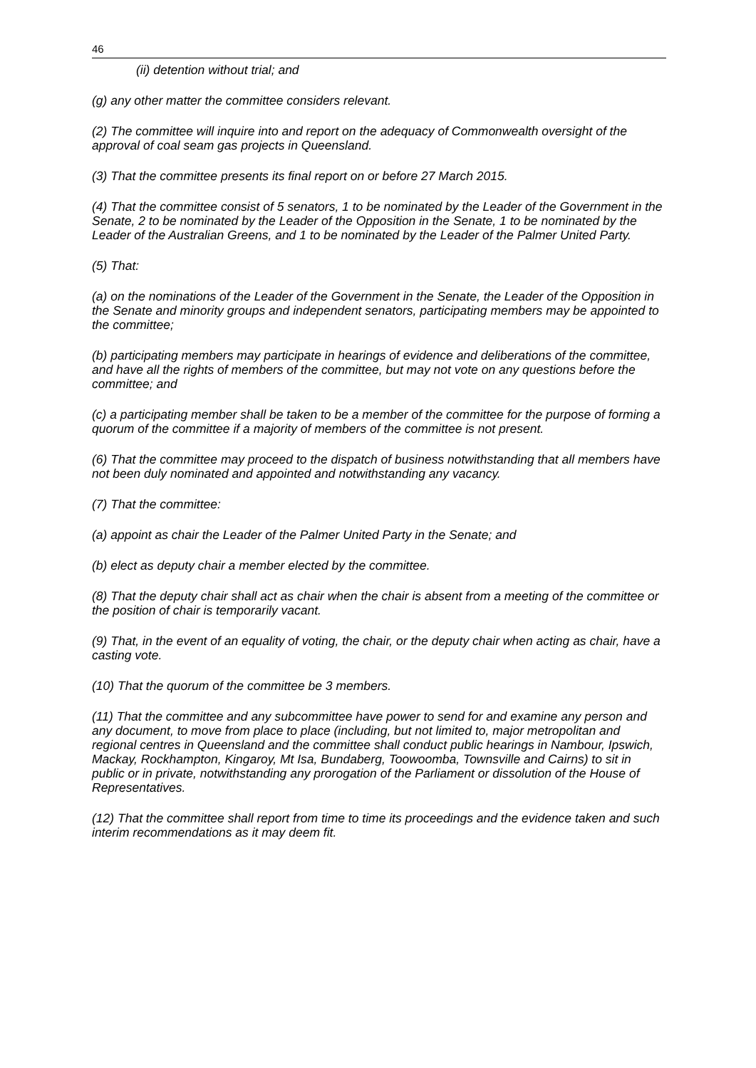46
(ii) detention without trial; and
(g) any other matter the committee considers relevant.
(2) The committee will inquire into and report on the adequacy of Commonwealth oversight of the approval of coal seam gas projects in Queensland.
(3) That the committee presents its final report on or before 27 March 2015.
(4) That the committee consist of 5 senators, 1 to be nominated by the Leader of the Government in the Senate, 2 to be nominated by the Leader of the Opposition in the Senate, 1 to be nominated by the Leader of the Australian Greens, and 1 to be nominated by the Leader of the Palmer United Party.
(5) That:
(a) on the nominations of the Leader of the Government in the Senate, the Leader of the Opposition in the Senate and minority groups and independent senators, participating members may be appointed to the committee;
(b) participating members may participate in hearings of evidence and deliberations of the committee, and have all the rights of members of the committee, but may not vote on any questions before the committee; and
(c) a participating member shall be taken to be a member of the committee for the purpose of forming a quorum of the committee if a majority of members of the committee is not present.
(6) That the committee may proceed to the dispatch of business notwithstanding that all members have not been duly nominated and appointed and notwithstanding any vacancy.
(7) That the committee:
(a) appoint as chair the Leader of the Palmer United Party in the Senate; and
(b) elect as deputy chair a member elected by the committee.
(8) That the deputy chair shall act as chair when the chair is absent from a meeting of the committee or the position of chair is temporarily vacant.
(9) That, in the event of an equality of voting, the chair, or the deputy chair when acting as chair, have a casting vote.
(10) That the quorum of the committee be 3 members.
(11) That the committee and any subcommittee have power to send for and examine any person and any document, to move from place to place (including, but not limited to, major metropolitan and regional centres in Queensland and the committee shall conduct public hearings in Nambour, Ipswich, Mackay, Rockhampton, Kingaroy, Mt Isa, Bundaberg, Toowoomba, Townsville and Cairns) to sit in public or in private, notwithstanding any prorogation of the Parliament or dissolution of the House of Representatives.
(12) That the committee shall report from time to time its proceedings and the evidence taken and such interim recommendations as it may deem fit.